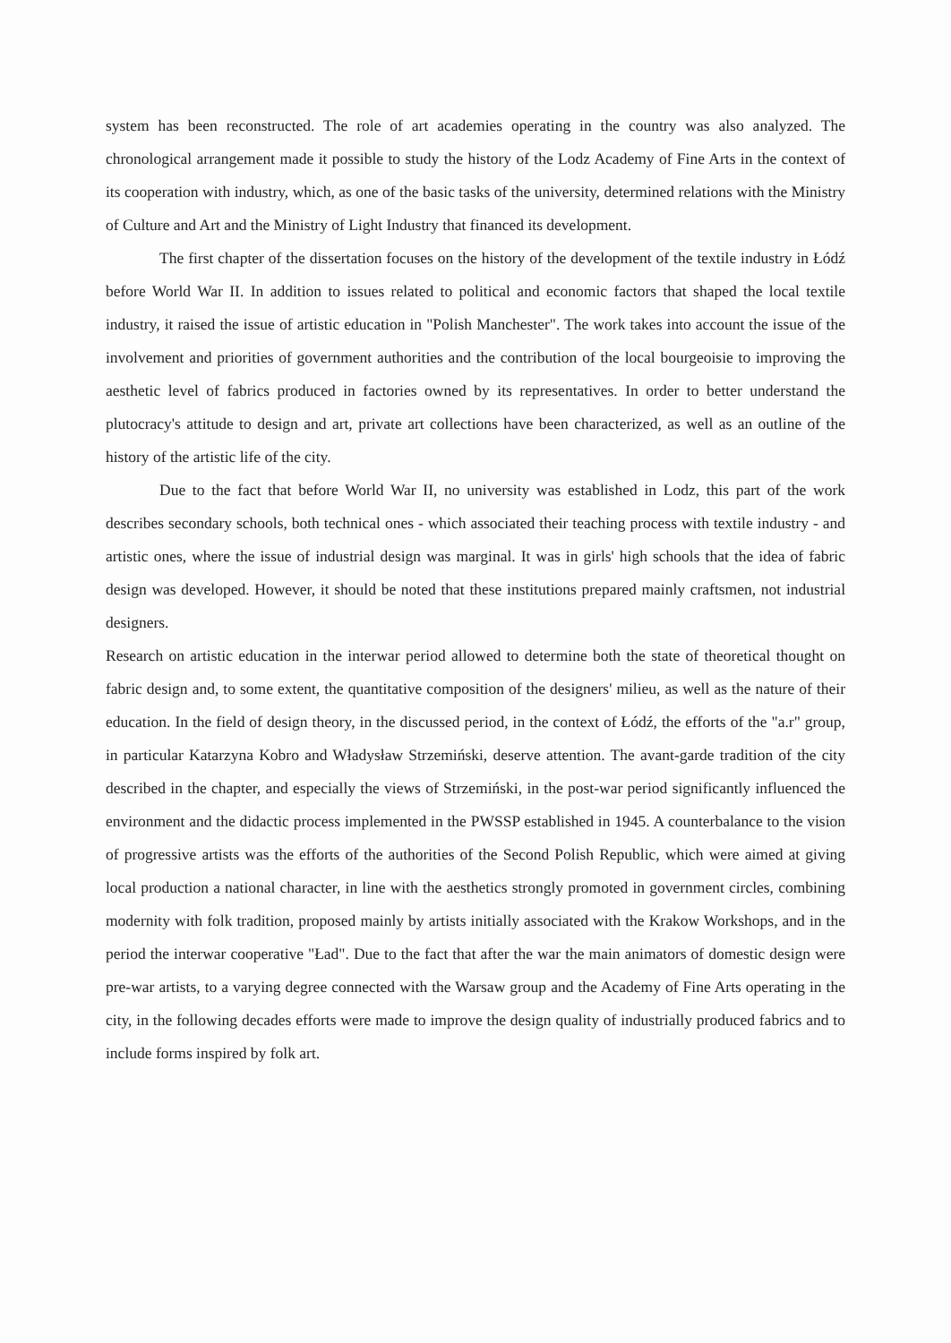system has been reconstructed. The role of art academies operating in the country was also analyzed. The chronological arrangement made it possible to study the history of the Lodz Academy of Fine Arts in the context of its cooperation with industry, which, as one of the basic tasks of the university, determined relations with the Ministry of Culture and Art and the Ministry of Light Industry that financed its development.
The first chapter of the dissertation focuses on the history of the development of the textile industry in Łódź before World War II. In addition to issues related to political and economic factors that shaped the local textile industry, it raised the issue of artistic education in "Polish Manchester". The work takes into account the issue of the involvement and priorities of government authorities and the contribution of the local bourgeoisie to improving the aesthetic level of fabrics produced in factories owned by its representatives. In order to better understand the plutocracy's attitude to design and art, private art collections have been characterized, as well as an outline of the history of the artistic life of the city.
Due to the fact that before World War II, no university was established in Lodz, this part of the work describes secondary schools, both technical ones - which associated their teaching process with textile industry - and artistic ones, where the issue of industrial design was marginal. It was in girls' high schools that the idea of fabric design was developed. However, it should be noted that these institutions prepared mainly craftsmen, not industrial designers.
Research on artistic education in the interwar period allowed to determine both the state of theoretical thought on fabric design and, to some extent, the quantitative composition of the designers' milieu, as well as the nature of their education. In the field of design theory, in the discussed period, in the context of Łódź, the efforts of the "a.r" group, in particular Katarzyna Kobro and Władysław Strzemiński, deserve attention. The avant-garde tradition of the city described in the chapter, and especially the views of Strzemiński, in the post-war period significantly influenced the environment and the didactic process implemented in the PWSSP established in 1945. A counterbalance to the vision of progressive artists was the efforts of the authorities of the Second Polish Republic, which were aimed at giving local production a national character, in line with the aesthetics strongly promoted in government circles, combining modernity with folk tradition, proposed mainly by artists initially associated with the Krakow Workshops, and in the period the interwar cooperative "Ład". Due to the fact that after the war the main animators of domestic design were pre-war artists, to a varying degree connected with the Warsaw group and the Academy of Fine Arts operating in the city, in the following decades efforts were made to improve the design quality of industrially produced fabrics and to include forms inspired by folk art.